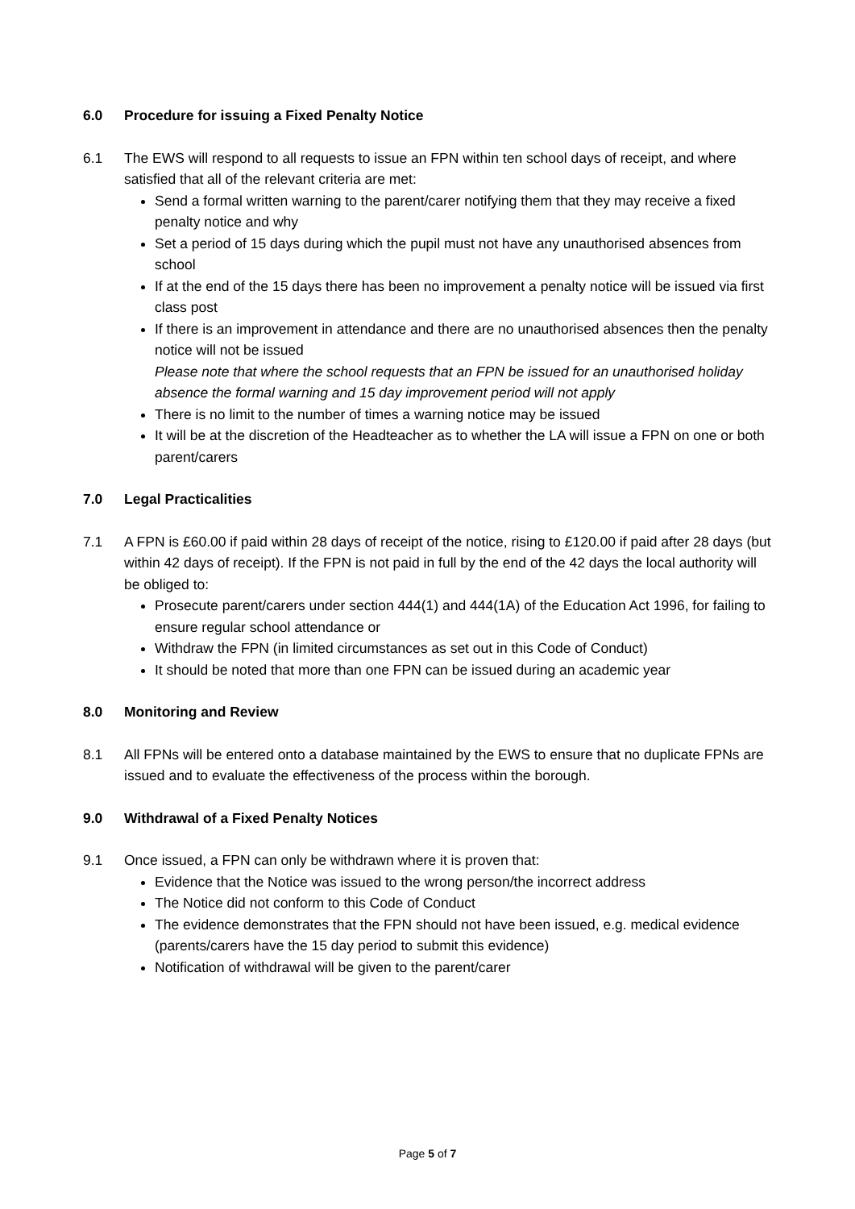6.0 Procedure for issuing a Fixed Penalty Notice
6.1 The EWS will respond to all requests to issue an FPN within ten school days of receipt, and where satisfied that all of the relevant criteria are met:
Send a formal written warning to the parent/carer notifying them that they may receive a fixed penalty notice and why
Set a period of 15 days during which the pupil must not have any unauthorised absences from school
If at the end of the 15 days there has been no improvement a penalty notice will be issued via first class post
If there is an improvement in attendance and there are no unauthorised absences then the penalty notice will not be issued
Please note that where the school requests that an FPN be issued for an unauthorised holiday absence the formal warning and 15 day improvement period will not apply
There is no limit to the number of times a warning notice may be issued
It will be at the discretion of the Headteacher as to whether the LA will issue a FPN on one or both parent/carers
7.0 Legal Practicalities
7.1 A FPN is £60.00 if paid within 28 days of receipt of the notice, rising to £120.00 if paid after 28 days (but within 42 days of receipt). If the FPN is not paid in full by the end of the 42 days the local authority will be obliged to:
Prosecute parent/carers under section 444(1) and 444(1A) of the Education Act 1996, for failing to ensure regular school attendance or
Withdraw the FPN (in limited circumstances as set out in this Code of Conduct)
It should be noted that more than one FPN can be issued during an academic year
8.0 Monitoring and Review
8.1 All FPNs will be entered onto a database maintained by the EWS to ensure that no duplicate FPNs are issued and to evaluate the effectiveness of the process within the borough.
9.0 Withdrawal of a Fixed Penalty Notices
9.1 Once issued, a FPN can only be withdrawn where it is proven that:
Evidence that the Notice was issued to the wrong person/the incorrect address
The Notice did not conform to this Code of Conduct
The evidence demonstrates that the FPN should not have been issued, e.g. medical evidence (parents/carers have the 15 day period to submit this evidence)
Notification of withdrawal will be given to the parent/carer
Page 5 of 7